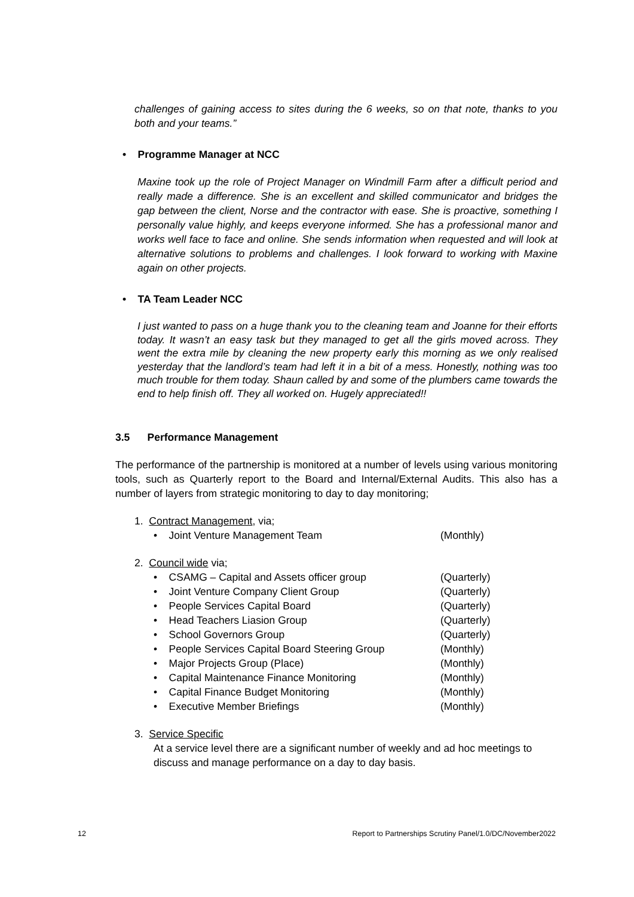challenges of gaining access to sites during the 6 weeks, so on that note, thanks to you both and your teams.”
• Programme Manager at NCC
Maxine took up the role of Project Manager on Windmill Farm after a difficult period and really made a difference. She is an excellent and skilled communicator and bridges the gap between the client, Norse and the contractor with ease. She is proactive, something I personally value highly, and keeps everyone informed. She has a professional manor and works well face to face and online. She sends information when requested and will look at alternative solutions to problems and challenges. I look forward to working with Maxine again on other projects.
• TA Team Leader NCC
I just wanted to pass on a huge thank you to the cleaning team and Joanne for their efforts today. It wasn’t an easy task but they managed to get all the girls moved across. They went the extra mile by cleaning the new property early this morning as we only realised yesterday that the landlord’s team had left it in a bit of a mess. Honestly, nothing was too much trouble for them today. Shaun called by and some of the plumbers came towards the end to help finish off. They all worked on. Hugely appreciated!!
3.5 Performance Management
The performance of the partnership is monitored at a number of levels using various monitoring tools, such as Quarterly report to the Board and Internal/External Audits. This also has a number of layers from strategic monitoring to day to day monitoring;
1. Contract Management, via;
• Joint Venture Management Team (Monthly)
2. Council wide via;
• CSAMG – Capital and Assets officer group (Quarterly)
• Joint Venture Company Client Group (Quarterly)
• People Services Capital Board (Quarterly)
• Head Teachers Liasion Group (Quarterly)
• School Governors Group (Quarterly)
• People Services Capital Board Steering Group (Monthly)
• Major Projects Group (Place) (Monthly)
• Capital Maintenance Finance Monitoring (Monthly)
• Capital Finance Budget Monitoring (Monthly)
• Executive Member Briefings (Monthly)
3. Service Specific
At a service level there are a significant number of weekly and ad hoc meetings to discuss and manage performance on a day to day basis.
12 Report to Partnerships Scrutiny Panel/1.0/DC/November2022